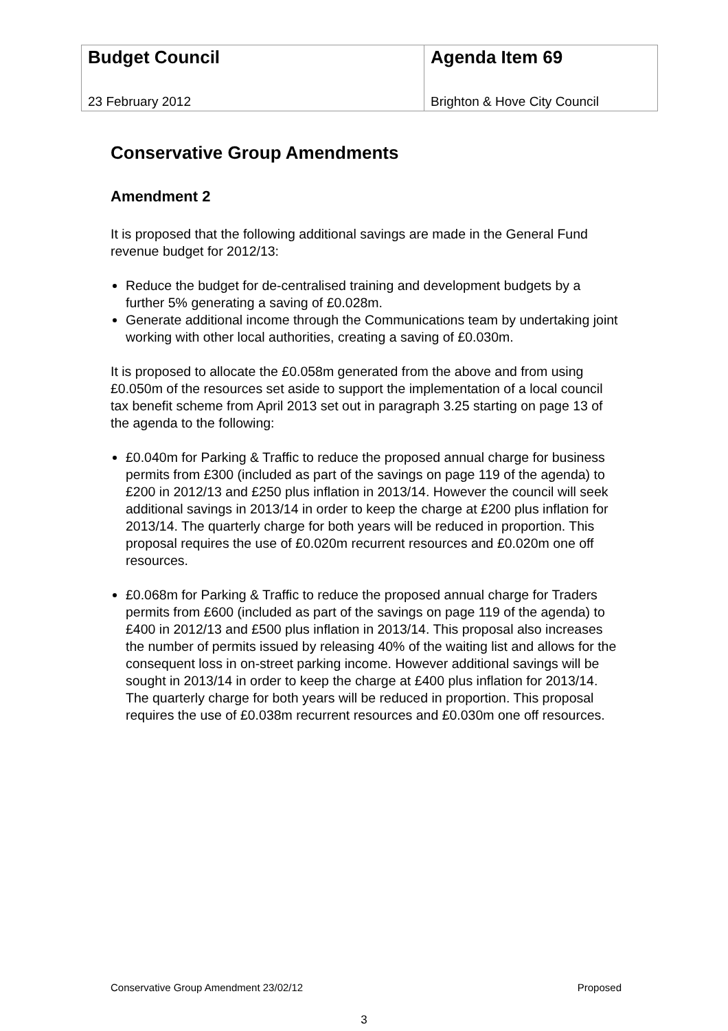| Budget Council 23 February 2012 | Agenda Item 69 Brighton & Hove City Council |
Conservative Group Amendments
Amendment 2
It is proposed that the following additional savings are made in the General Fund revenue budget for 2012/13:
Reduce the budget for de-centralised training and development budgets by a further 5% generating a saving of £0.028m.
Generate additional income through the Communications team by undertaking joint working with other local authorities, creating a saving of £0.030m.
It is proposed to allocate the £0.058m generated from the above and from using £0.050m of the resources set aside to support the implementation of a local council tax benefit scheme from April 2013 set out in paragraph 3.25 starting on page 13 of the agenda to the following:
£0.040m for Parking & Traffic to reduce the proposed annual charge for business permits from £300 (included as part of the savings on page 119 of the agenda) to £200 in 2012/13 and £250 plus inflation in 2013/14. However the council will seek additional savings in 2013/14 in order to keep the charge at £200 plus inflation for 2013/14. The quarterly charge for both years will be reduced in proportion. This proposal requires the use of £0.020m recurrent resources and £0.020m one off resources.
£0.068m for Parking & Traffic to reduce the proposed annual charge for Traders permits from £600 (included as part of the savings on page 119 of the agenda) to £400 in 2012/13 and £500 plus inflation in 2013/14. This proposal also increases the number of permits issued by releasing 40% of the waiting list and allows for the consequent loss in on-street parking income. However additional savings will be sought in 2013/14 in order to keep the charge at £400 plus inflation for 2013/14. The quarterly charge for both years will be reduced in proportion. This proposal requires the use of £0.038m recurrent resources and £0.030m one off resources.
Conservative Group Amendment 23/02/12 Proposed
3